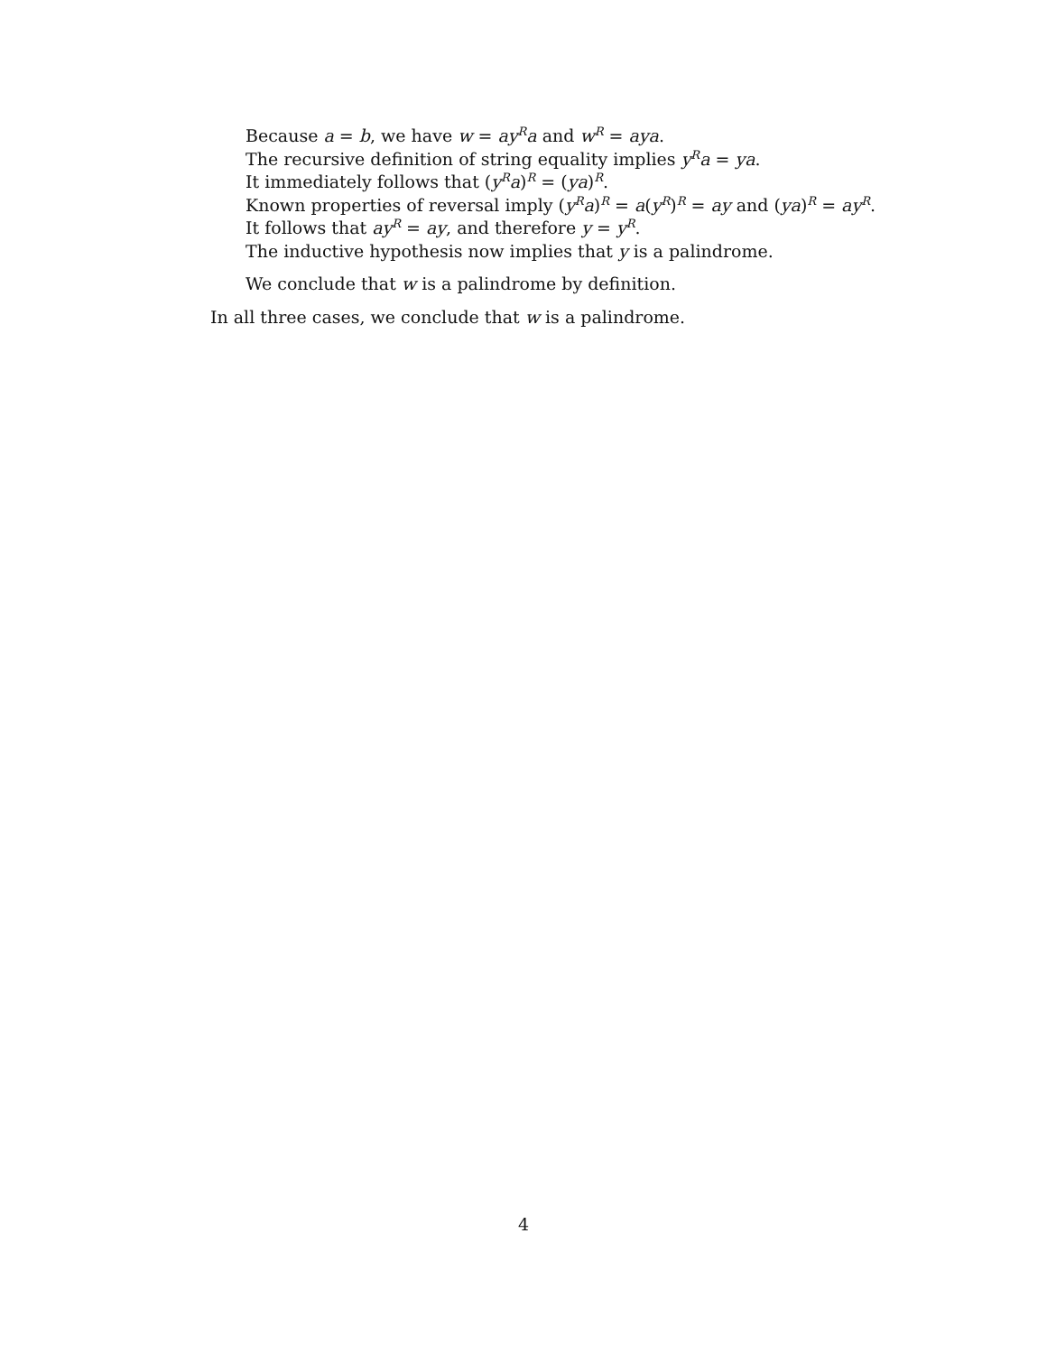Because a = b, we have w = ay<sup>R</sup>a and w<sup>R</sup> = aya.
The recursive definition of string equality implies y<sup>R</sup>a = ya.
It immediately follows that (y<sup>R</sup>a)<sup>R</sup> = (ya)<sup>R</sup>.
Known properties of reversal imply (y<sup>R</sup>a)<sup>R</sup> = a(y<sup>R</sup>)<sup>R</sup> = ay and (ya)<sup>R</sup> = ay<sup>R</sup>.
It follows that ay<sup>R</sup> = ay, and therefore y = y<sup>R</sup>.
The inductive hypothesis now implies that y is a palindrome.
We conclude that w is a palindrome by definition.
In all three cases, we conclude that w is a palindrome.
4